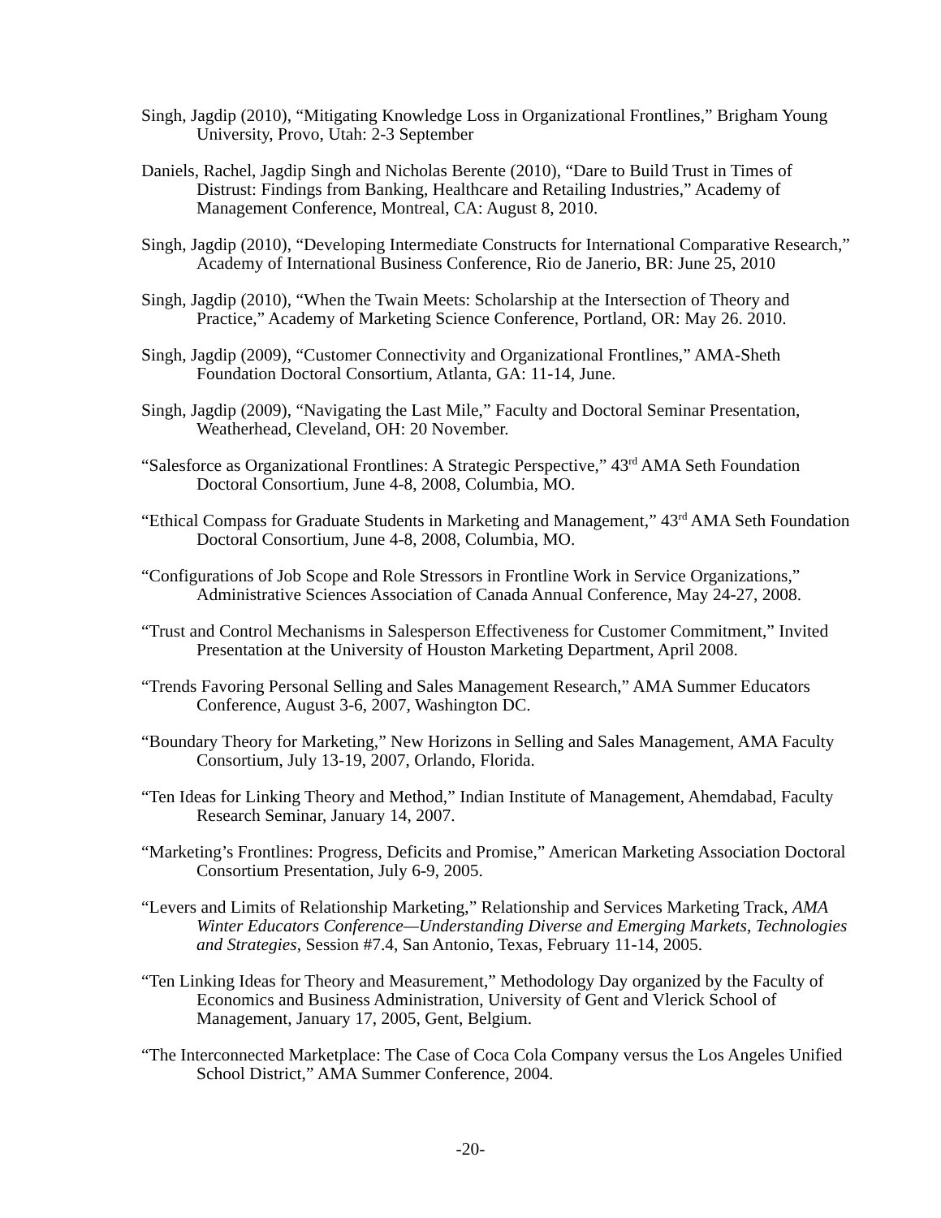Singh, Jagdip (2010), “Mitigating Knowledge Loss in Organizational Frontlines,” Brigham Young University, Provo, Utah: 2-3 September
Daniels, Rachel, Jagdip Singh and Nicholas Berente (2010), “Dare to Build Trust in Times of Distrust: Findings from Banking, Healthcare and Retailing Industries,” Academy of Management Conference, Montreal, CA: August 8, 2010.
Singh, Jagdip (2010), “Developing Intermediate Constructs for International Comparative Research,” Academy of International Business Conference, Rio de Janerio, BR: June 25, 2010
Singh, Jagdip (2010), “When the Twain Meets: Scholarship at the Intersection of Theory and Practice,” Academy of Marketing Science Conference, Portland, OR: May 26. 2010.
Singh, Jagdip (2009), “Customer Connectivity and Organizational Frontlines,” AMA-Sheth Foundation Doctoral Consortium, Atlanta, GA: 11-14, June.
Singh, Jagdip (2009), “Navigating the Last Mile,” Faculty and Doctoral Seminar Presentation, Weatherhead, Cleveland, OH: 20 November.
“Salesforce as Organizational Frontlines: A Strategic Perspective,” 43<sup>rd</sup> AMA Seth Foundation Doctoral Consortium, June 4-8, 2008, Columbia, MO.
“Ethical Compass for Graduate Students in Marketing and Management,” 43<sup>rd</sup> AMA Seth Foundation Doctoral Consortium, June 4-8, 2008, Columbia, MO.
“Configurations of Job Scope and Role Stressors in Frontline Work in Service Organizations,” Administrative Sciences Association of Canada Annual Conference, May 24-27, 2008.
“Trust and Control Mechanisms in Salesperson Effectiveness for Customer Commitment,” Invited Presentation at the University of Houston Marketing Department, April 2008.
“Trends Favoring Personal Selling and Sales Management Research,” AMA Summer Educators Conference, August 3-6, 2007, Washington DC.
“Boundary Theory for Marketing,” New Horizons in Selling and Sales Management, AMA Faculty Consortium, July 13-19, 2007, Orlando, Florida.
“Ten Ideas for Linking Theory and Method,” Indian Institute of Management, Ahemdabad, Faculty Research Seminar, January 14, 2007.
“Marketing’s Frontlines: Progress, Deficits and Promise,” American Marketing Association Doctoral Consortium Presentation, July 6-9, 2005.
“Levers and Limits of Relationship Marketing,” Relationship and Services Marketing Track, AMA Winter Educators Conference—Understanding Diverse and Emerging Markets, Technologies and Strategies, Session #7.4, San Antonio, Texas, February 11-14, 2005.
“Ten Linking Ideas for Theory and Measurement,” Methodology Day organized by the Faculty of Economics and Business Administration, University of Gent and Vlerick School of Management, January 17, 2005, Gent, Belgium.
“The Interconnected Marketplace: The Case of Coca Cola Company versus the Los Angeles Unified School District,” AMA Summer Conference, 2004.
-20-